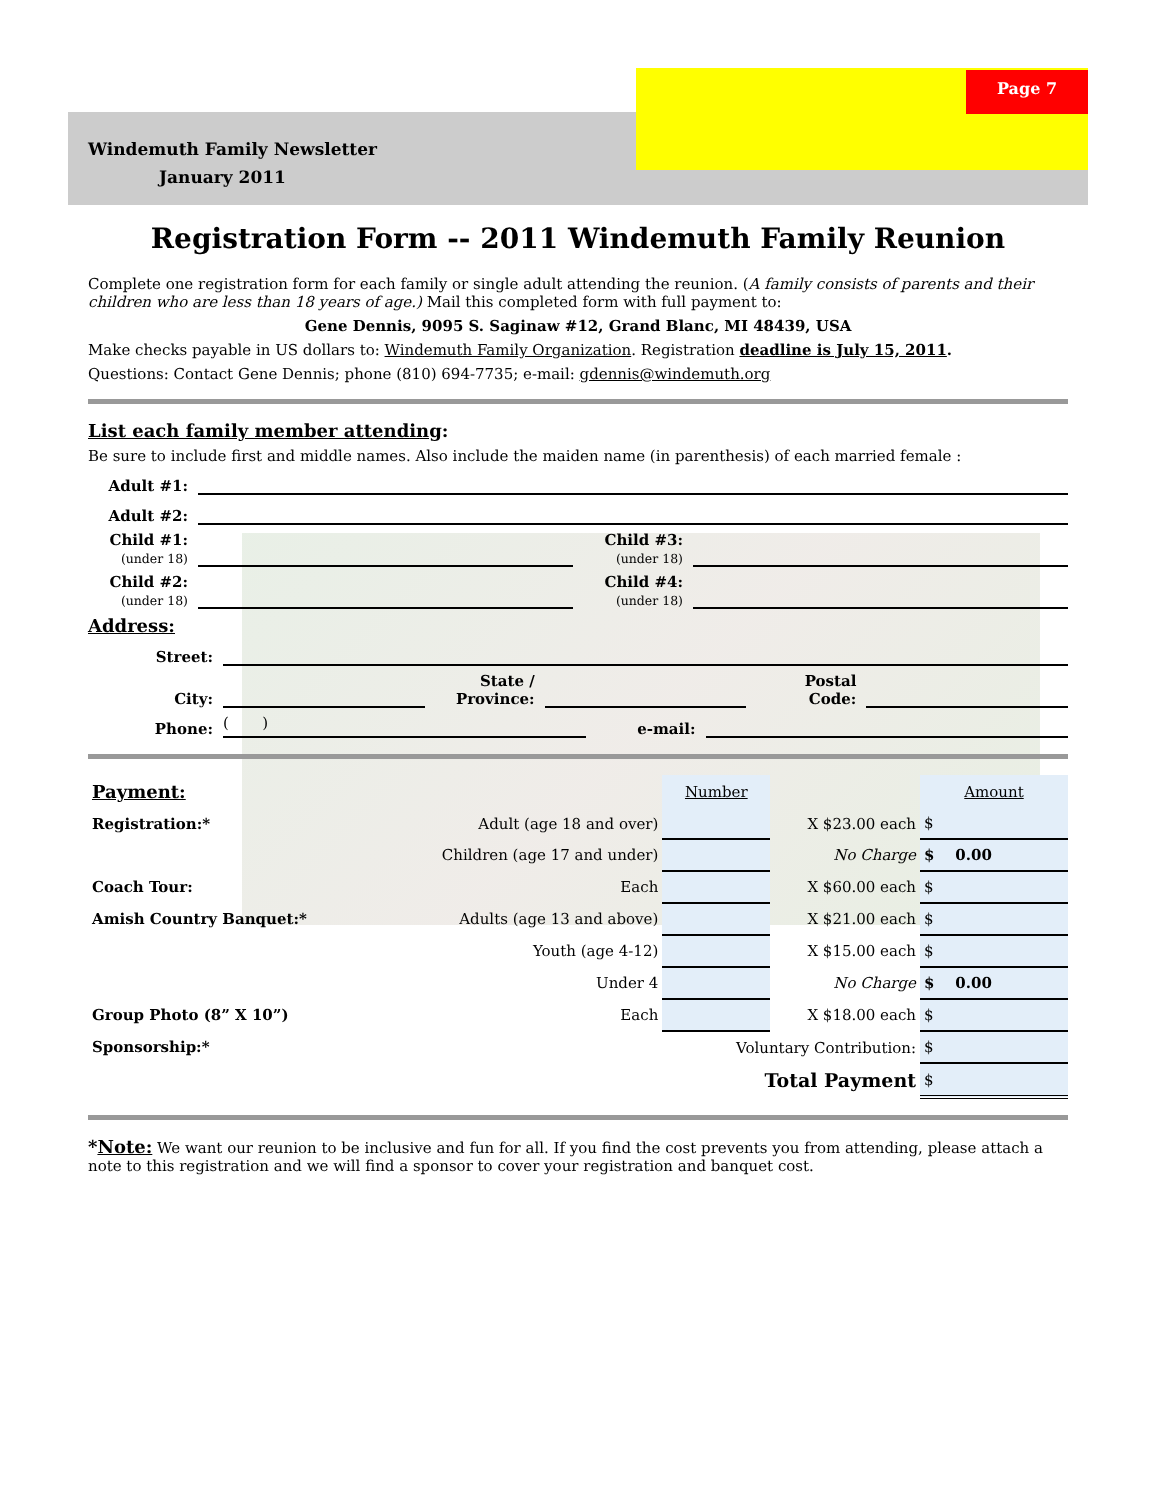Page 7
Windemuth Family Newsletter
January 2011
Registration Form -- 2011 Windemuth Family Reunion
Complete one registration form for each family or single adult attending the reunion. (A family consists of parents and their children who are less than 18 years of age.) Mail this completed form with full payment to:
Gene Dennis, 9095 S. Saginaw #12, Grand Blanc, MI 48439, USA
Make checks payable in US dollars to: Windemuth Family Organization. Registration deadline is July 15, 2011.
Questions: Contact Gene Dennis; phone (810) 694-7735; e-mail: gdennis@windemuth.org
List each family member attending:
Be sure to include first and middle names. Also include the maiden name (in parenthesis) of each married female :
Adult #1:
Adult #2:
Child #1:
(under 18) Child #3:
(under 18)
Child #2:
(under 18) Child #4:
(under 18)
Address:
Street:
City: State /
Province: Postal
Code:
Phone: ( ) e-mail:
| Payment: | | Number | | Amount |
| Registration:* | Adult (age 18 and over) | | X $23.00 each | $ |
| | Children (age 17 and under) | | No Charge | $ 0.00 |
| Coach Tour: | Each | | X $60.00 each | $ |
| Amish Country Banquet:* | Adults (age 13 and above) | | X $21.00 each | $ |
| | Youth (age 4-12) | | X $15.00 each | $ |
| | Under 4 | | No Charge | $ 0.00 |
| Group Photo (8” X 10”) | Each | | X $18.00 each | $ |
| Sponsorship:* | | Voluntary Contribution: | | $ |
| | | Total Payment | | $ |
*Note: We want our reunion to be inclusive and fun for all. If you find the cost prevents you from attending, please attach a note to this registration and we will find a sponsor to cover your registration and banquet cost.